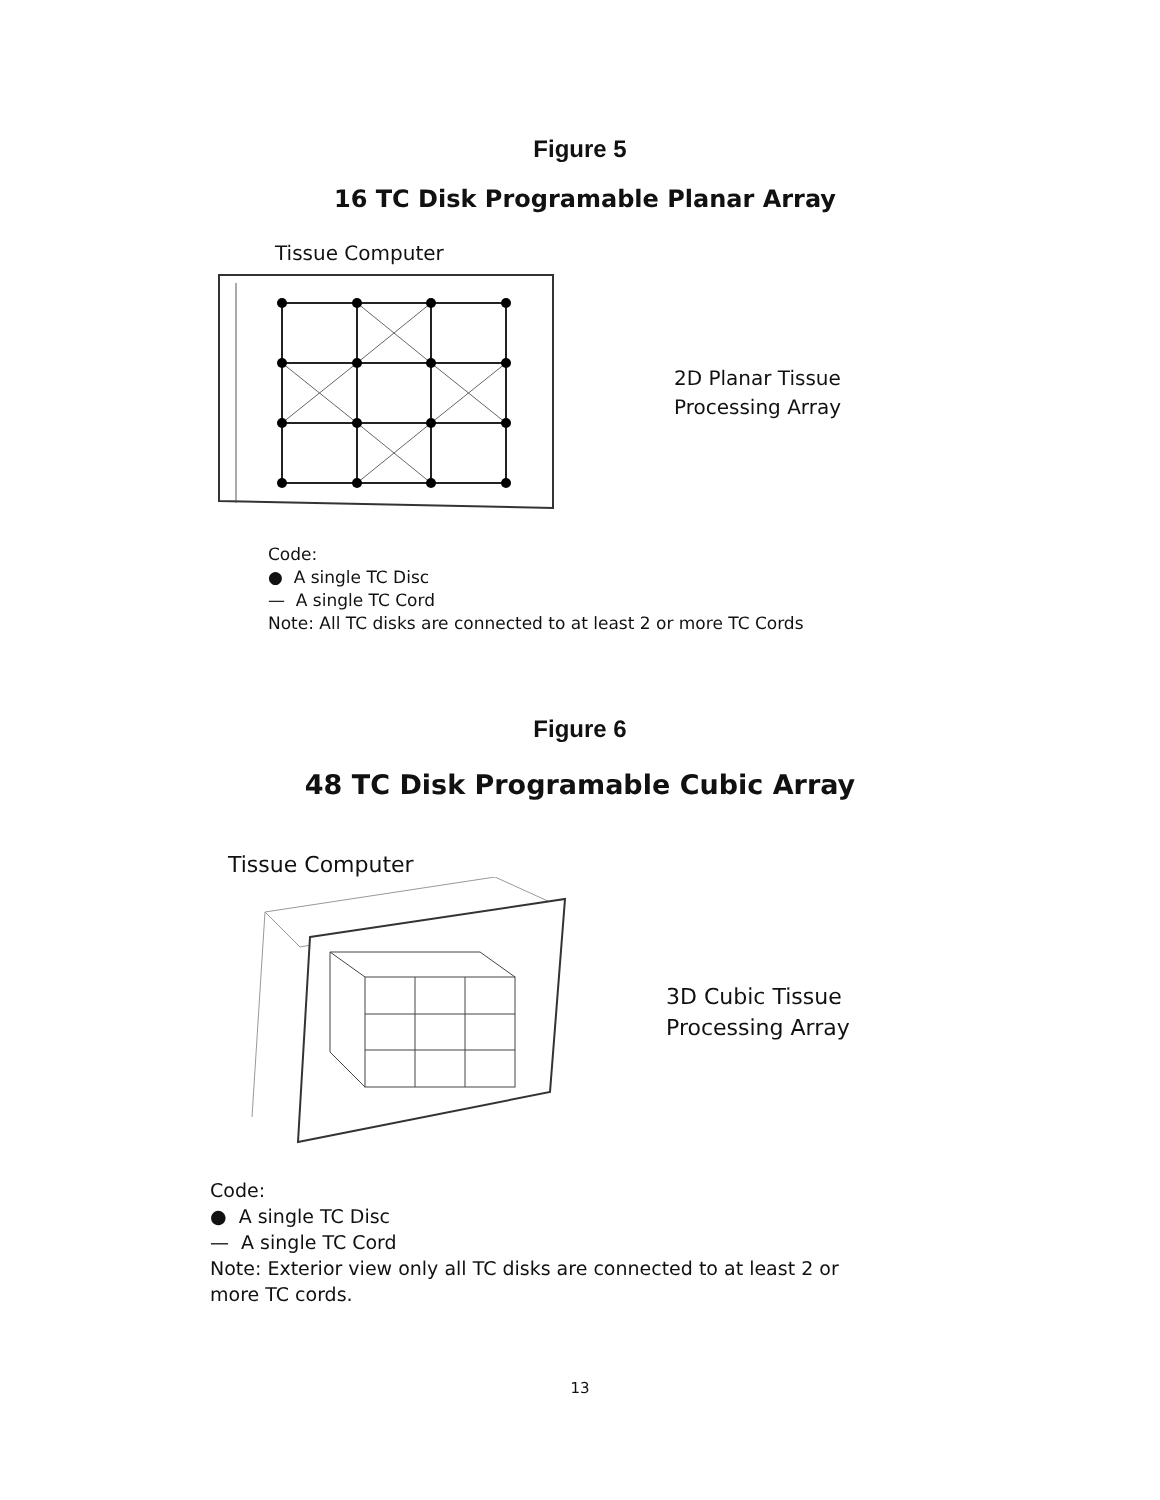Figure 5
16 TC Disk Programable Planar Array
Tissue Computer
2D Planar Tissue
Processing Array
Code:
● A single TC Disc
— A single TC Cord
Note: All TC disks are connected to at least 2 or more TC Cords
Figure 6
48 TC Disk Programable Cubic Array
Tissue Computer
3D Cubic Tissue
Processing Array
Code:
● A single TC Disc
— A single TC Cord
Note: Exterior view only all TC disks are connected to at least 2 or
more TC cords.
13